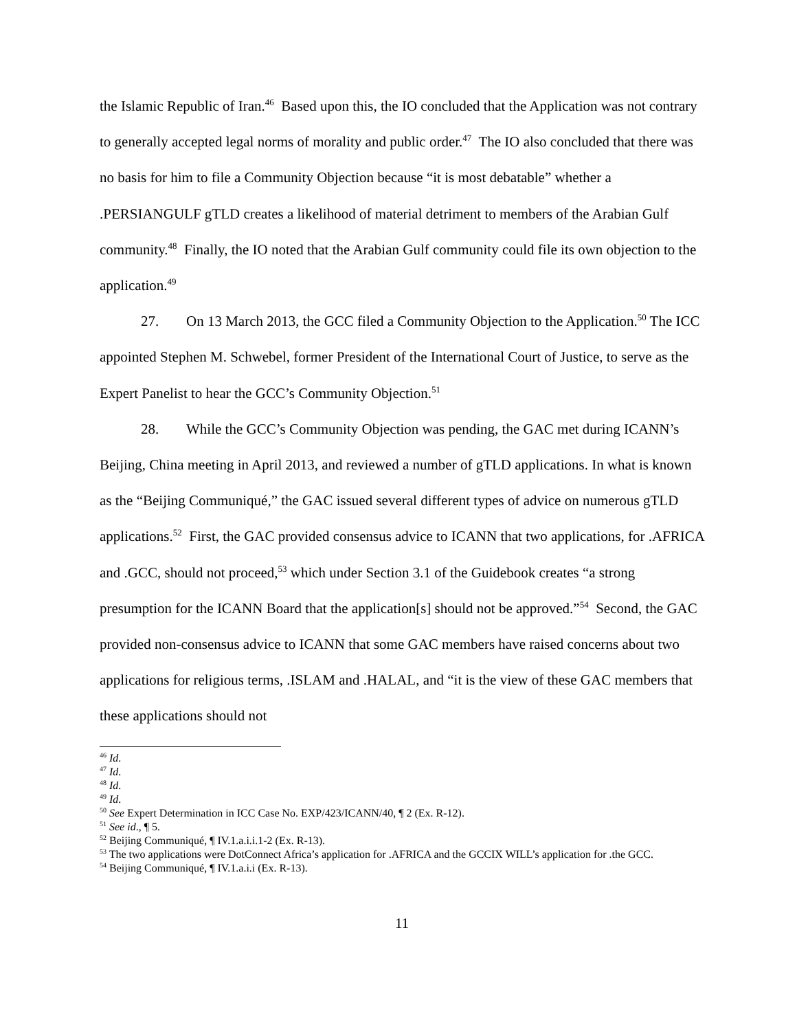the Islamic Republic of Iran.<sup>46</sup> Based upon this, the IO concluded that the Application was not contrary to generally accepted legal norms of morality and public order.<sup>47</sup> The IO also concluded that there was no basis for him to file a Community Objection because “it is most debatable” whether a .PERSIANGULF gTLD creates a likelihood of material detriment to members of the Arabian Gulf community.<sup>48</sup> Finally, the IO noted that the Arabian Gulf community could file its own objection to the application.<sup>49</sup>
27. On 13 March 2013, the GCC filed a Community Objection to the Application.<sup>50</sup> The ICC appointed Stephen M. Schwebel, former President of the International Court of Justice, to serve as the Expert Panelist to hear the GCC’s Community Objection.<sup>51</sup>
28. While the GCC’s Community Objection was pending, the GAC met during ICANN’s Beijing, China meeting in April 2013, and reviewed a number of gTLD applications. In what is known as the “Beijing Communiqué,” the GAC issued several different types of advice on numerous gTLD applications.<sup>52</sup> First, the GAC provided consensus advice to ICANN that two applications, for .AFRICA and .GCC, should not proceed,<sup>53</sup> which under Section 3.1 of the Guidebook creates “a strong presumption for the ICANN Board that the application[s] should not be approved.”<sup>54</sup> Second, the GAC provided non-consensus advice to ICANN that some GAC members have raised concerns about two applications for religious terms, .ISLAM and .HALAL, and “it is the view of these GAC members that these applications should not
<sup>46</sup> Id.
<sup>47</sup> Id.
<sup>48</sup> Id.
<sup>49</sup> Id.
<sup>50</sup> See Expert Determination in ICC Case No. EXP/423/ICANN/40, ¶ 2 (Ex. R-12).
<sup>51</sup> See id., ¶ 5.
<sup>52</sup> Beijing Communiqué, ¶ IV.1.a.i.i.1-2 (Ex. R-13).
<sup>53</sup> The two applications were DotConnect Africa’s application for .AFRICA and the GCCIX WILL’s application for .the GCC.
<sup>54</sup> Beijing Communiqué, ¶ IV.1.a.i.i (Ex. R-13).
11